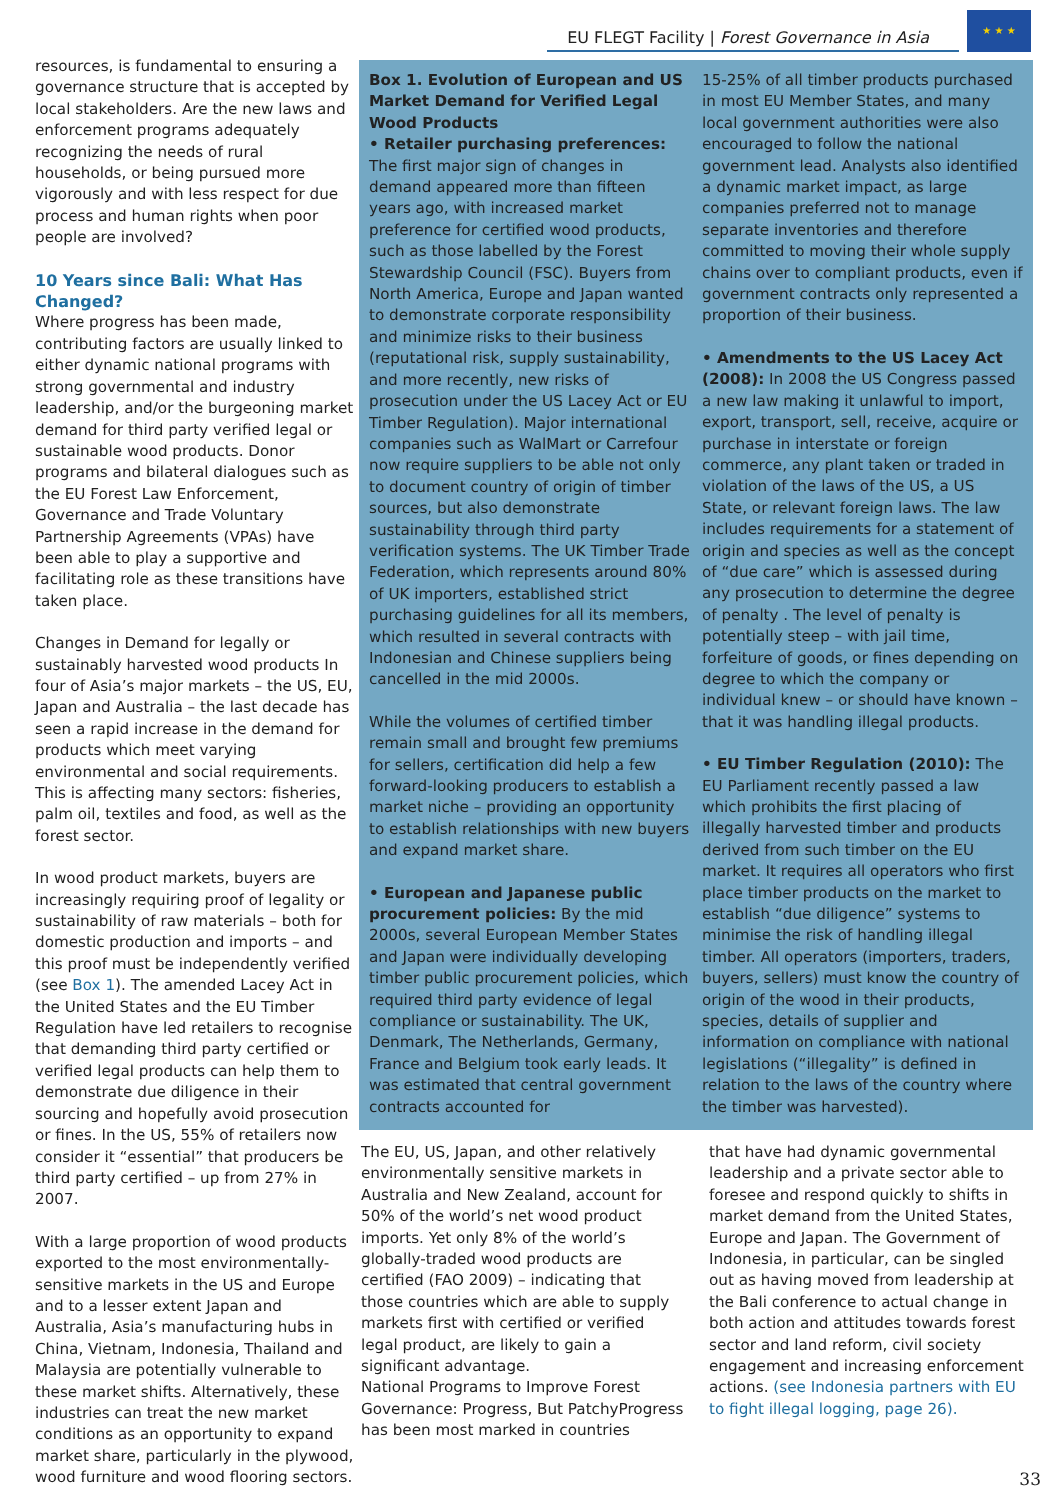EU FLEGT Facility | Forest Governance in Asia
★ ★ ★
resources, is fundamental to ensuring a governance structure that is accepted by local stakeholders. Are the new laws and enforcement programs adequately recognizing the needs of rural households, or being pursued more vigorously and with less respect for due process and human rights when poor people are involved?
10 Years since Bali: What Has Changed?
Where progress has been made, contributing factors are usually linked to either dynamic national programs with strong governmental and industry leadership, and/or the burgeoning market demand for third party verified legal or sustainable wood products. Donor programs and bilateral dialogues such as the EU Forest Law Enforcement, Governance and Trade Voluntary Partnership Agreements (VPAs) have been able to play a supportive and facilitating role as these transitions have taken place.
Changes in Demand for legally or sustainably harvested wood products In four of Asia’s major markets – the US, EU, Japan and Australia – the last decade has seen a rapid increase in the demand for products which meet varying environmental and social requirements. This is affecting many sectors: fisheries, palm oil, textiles and food, as well as the forest sector.
In wood product markets, buyers are increasingly requiring proof of legality or sustainability of raw materials – both for domestic production and imports – and this proof must be independently verified (see Box 1). The amended Lacey Act in the United States and the EU Timber Regulation have led retailers to recognise that demanding third party certified or verified legal products can help them to demonstrate due diligence in their sourcing and hopefully avoid prosecution or fines. In the US, 55% of retailers now consider it “essential” that producers be third party certified – up from 27% in 2007.
With a large proportion of wood products exported to the most environmentally-sensitive markets in the US and Europe and to a lesser extent Japan and Australia, Asia’s manufacturing hubs in China, Vietnam, Indonesia, Thailand and Malaysia are potentially vulnerable to these market shifts. Alternatively, these industries can treat the new market conditions as an opportunity to expand market share, particularly in the plywood, wood furniture and wood flooring sectors.
Box 1. Evolution of European and US Market Demand for Verified Legal Wood Products
• Retailer purchasing preferences: The first major sign of changes in demand appeared more than fifteen years ago, with increased market preference for certified wood products, such as those labelled by the Forest Stewardship Council (FSC). Buyers from North America, Europe and Japan wanted to demonstrate corporate responsibility and minimize risks to their business (reputational risk, supply sustainability, and more recently, new risks of prosecution under the US Lacey Act or EU Timber Regulation). Major international companies such as WalMart or Carrefour now require suppliers to be able not only to document country of origin of timber sources, but also demonstrate sustainability through third party verification systems. The UK Timber Trade Federation, which represents around 80% of UK importers, established strict purchasing guidelines for all its members, which resulted in several contracts with Indonesian and Chinese suppliers being cancelled in the mid 2000s.
While the volumes of certified timber remain small and brought few premiums for sellers, certification did help a few forward-looking producers to establish a market niche – providing an opportunity to establish relationships with new buyers and expand market share.
• European and Japanese public procurement policies: By the mid 2000s, several European Member States and Japan were individually developing timber public procurement policies, which required third party evidence of legal compliance or sustainability. The UK, Denmark, The Netherlands, Germany, France and Belgium took early leads. It was estimated that central government contracts accounted for
15-25% of all timber products purchased in most EU Member States, and many local government authorities were also encouraged to follow the national government lead. Analysts also identified a dynamic market impact, as large companies preferred not to manage separate inventories and therefore committed to moving their whole supply chains over to compliant products, even if government contracts only represented a proportion of their business.
• Amendments to the US Lacey Act (2008): In 2008 the US Congress passed a new law making it unlawful to import, export, transport, sell, receive, acquire or purchase in interstate or foreign commerce, any plant taken or traded in violation of the laws of the US, a US State, or relevant foreign laws. The law includes requirements for a statement of origin and species as well as the concept of “due care” which is assessed during any prosecution to determine the degree of penalty . The level of penalty is potentially steep – with jail time, forfeiture of goods, or fines depending on degree to which the company or individual knew – or should have known – that it was handling illegal products.
• EU Timber Regulation (2010): The EU Parliament recently passed a law which prohibits the first placing of illegally harvested timber and products derived from such timber on the EU market. It requires all operators who first place timber products on the market to establish “due diligence” systems to minimise the risk of handling illegal timber. All operators (importers, traders, buyers, sellers) must know the country of origin of the wood in their products, species, details of supplier and information on compliance with national legislations (“illegality” is defined in relation to the laws of the country where the timber was harvested).
The EU, US, Japan, and other relatively environmentally sensitive markets in Australia and New Zealand, account for 50% of the world’s net wood product imports. Yet only 8% of the world’s globally-traded wood products are certified (FAO 2009) – indicating that those countries which are able to supply markets first with certified or verified legal product, are likely to gain a significant advantage.
National Programs to Improve Forest Governance: Progress, But PatchyProgress has been most marked in countries
that have had dynamic governmental leadership and a private sector able to foresee and respond quickly to shifts in market demand from the United States, Europe and Japan. The Government of Indonesia, in particular, can be singled out as having moved from leadership at the Bali conference to actual change in both action and attitudes towards forest sector and land reform, civil society engagement and increasing enforcement actions. (see Indonesia partners with EU to fight illegal logging, page 26).
33